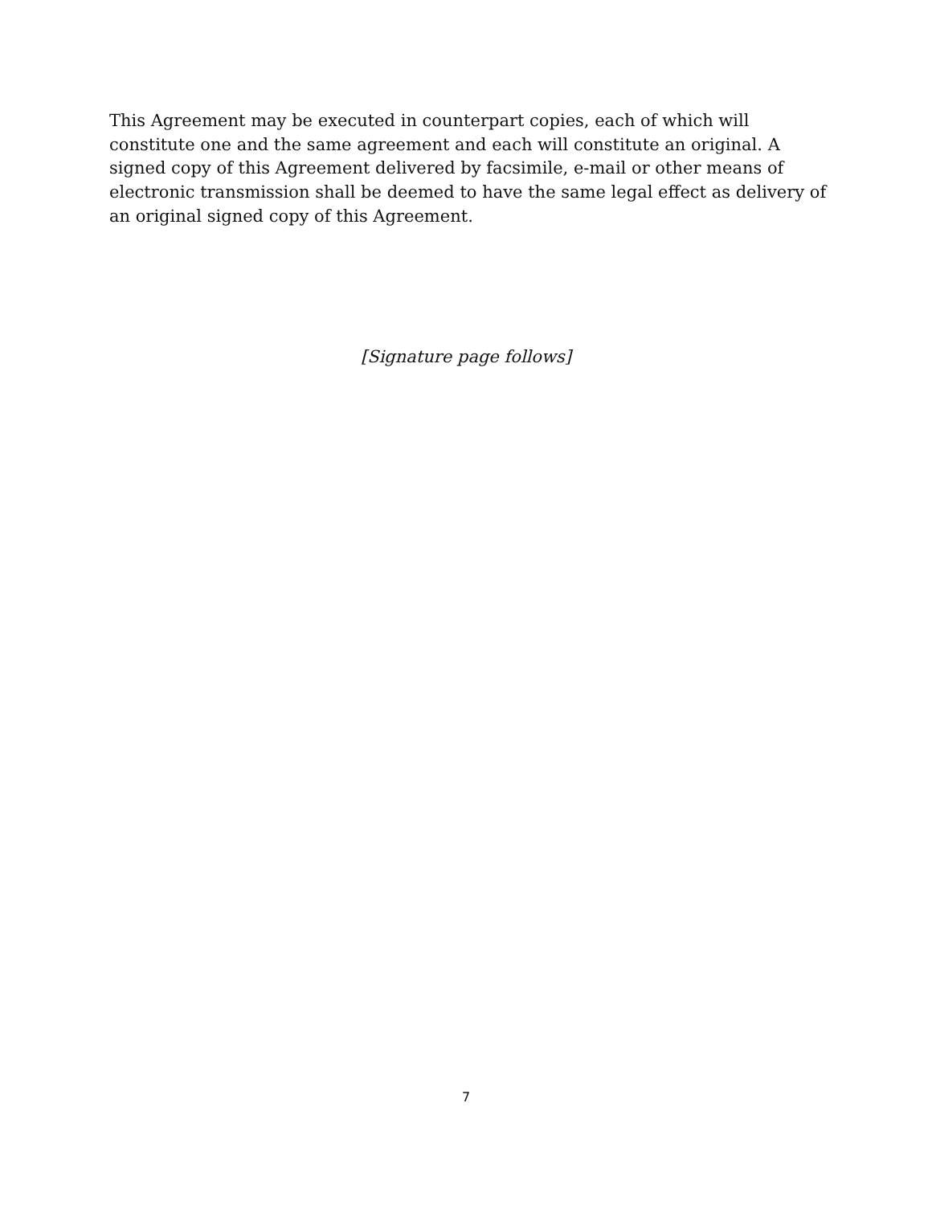This Agreement may be executed in counterpart copies, each of which will constitute one and the same agreement and each will constitute an original. A signed copy of this Agreement delivered by facsimile, e-mail or other means of electronic transmission shall be deemed to have the same legal effect as delivery of an original signed copy of this Agreement.
[Signature page follows]
7